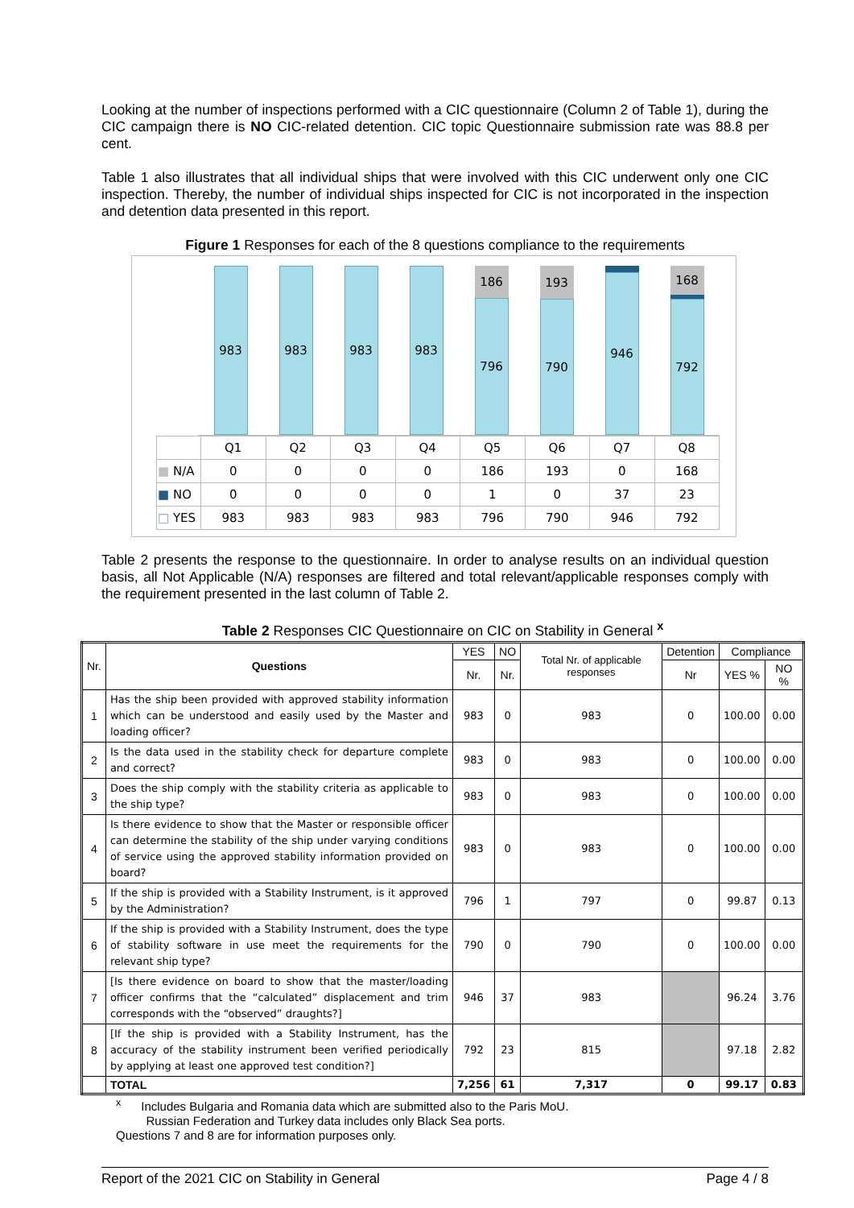Looking at the number of inspections performed with a CIC questionnaire (Column 2 of Table 1), during the CIC campaign there is NO CIC-related detention. CIC topic Questionnaire submission rate was 88.8 per cent.
Table 1 also illustrates that all individual ships that were involved with this CIC underwent only one CIC inspection. Thereby, the number of individual ships inspected for CIC is not incorporated in the inspection and detention data presented in this report.
Figure 1 Responses for each of the 8 questions compliance to the requirements
983 983 983 983
186
796
193
790
946
168
792
| | Q1 | Q2 | Q3 | Q4 | Q5 | Q6 | Q7 | Q8 |
| ■ N/A | 0 | 0 | 0 | 0 | 186 | 193 | 0 | 168 |
| ■ NO | 0 | 0 | 0 | 0 | 1 | 0 | 37 | 23 |
| □ YES | 983 | 983 | 983 | 983 | 796 | 790 | 946 | 792 |
Table 2 presents the response to the questionnaire. In order to analyse results on an individual question basis, all Not Applicable (N/A) responses are filtered and total relevant/applicable responses comply with the requirement presented in the last column of Table 2.
Table 2 Responses CIC Questionnaire on CIC on Stability in General <sup>x</sup>
| Nr. | Questions | YES | NO | Total Nr. of applicable responses | Detention | Compliance | |
| --- | --- | --- | --- | --- | --- | --- | --- |
| | | Nr. | Nr. | | Nr | YES % | NO % |
| 1 | Has the ship been provided with approved stability information which can be understood and easily used by the Master and loading officer? | 983 | 0 | 983 | 0 | 100.00 | 0.00 |
| 2 | Is the data used in the stability check for departure complete and correct? | 983 | 0 | 983 | 0 | 100.00 | 0.00 |
| 3 | Does the ship comply with the stability criteria as applicable to the ship type? | 983 | 0 | 983 | 0 | 100.00 | 0.00 |
| 4 | Is there evidence to show that the Master or responsible officer can determine the stability of the ship under varying conditions of service using the approved stability information provided on board? | 983 | 0 | 983 | 0 | 100.00 | 0.00 |
| 5 | If the ship is provided with a Stability Instrument, is it approved by the Administration? | 796 | 1 | 797 | 0 | 99.87 | 0.13 |
| 6 | If the ship is provided with a Stability Instrument, does the type of stability software in use meet the requirements for the relevant ship type? | 790 | 0 | 790 | 0 | 100.00 | 0.00 |
| 7 | [Is there evidence on board to show that the master/loading officer confirms that the “calculated” displacement and trim corresponds with the “observed” draughts?] | 946 | 37 | 983 | | 96.24 | 3.76 |
| 8 | [If the ship is provided with a Stability Instrument, has the accuracy of the stability instrument been verified periodically by applying at least one approved test condition?] | 792 | 23 | 815 | | 97.18 | 2.82 |
| | TOTAL | 7,256 | 61 | 7,317 | 0 | 99.17 | 0.83 |
<sup>x</sup> Includes Bulgaria and Romania data which are submitted also to the Paris MoU.
Russian Federation and Turkey data includes only Black Sea ports.
Questions 7 and 8 are for information purposes only.
Report of the 2021 CIC on Stability in General Page 4 / 8